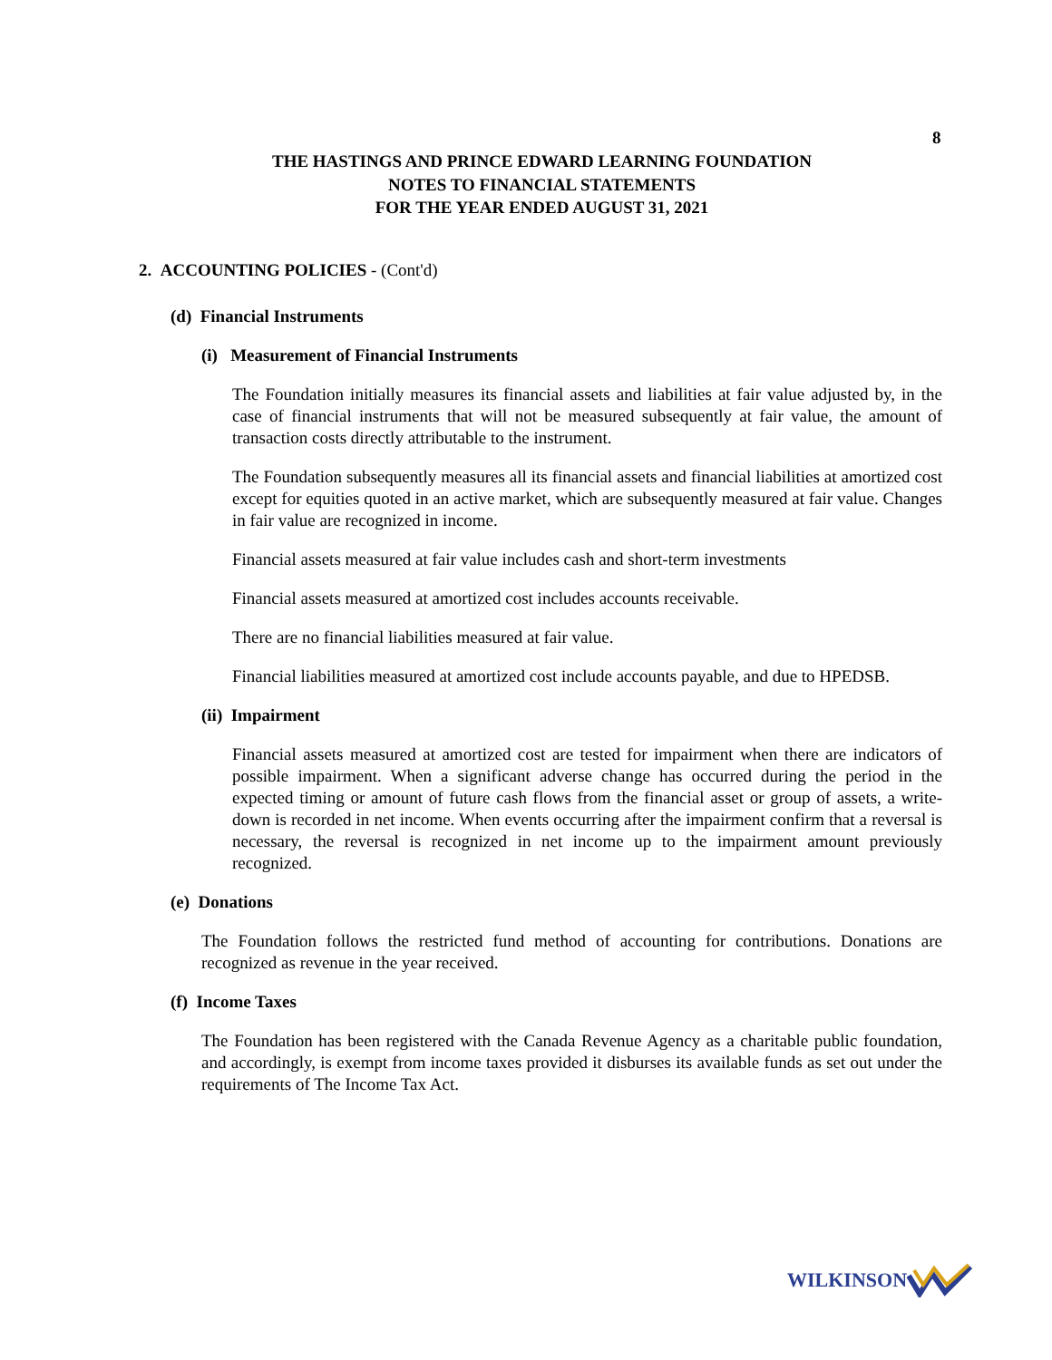8
THE HASTINGS AND PRINCE EDWARD LEARNING FOUNDATION
NOTES TO FINANCIAL STATEMENTS
FOR THE YEAR ENDED AUGUST 31, 2021
2. ACCOUNTING POLICIES - (Cont'd)
(d) Financial Instruments
(i) Measurement of Financial Instruments
The Foundation initially measures its financial assets and liabilities at fair value adjusted by, in the case of financial instruments that will not be measured subsequently at fair value, the amount of transaction costs directly attributable to the instrument.
The Foundation subsequently measures all its financial assets and financial liabilities at amortized cost except for equities quoted in an active market, which are subsequently measured at fair value. Changes in fair value are recognized in income.
Financial assets measured at fair value includes cash and short-term investments
Financial assets measured at amortized cost includes accounts receivable.
There are no financial liabilities measured at fair value.
Financial liabilities measured at amortized cost include accounts payable, and due to HPEDSB.
(ii) Impairment
Financial assets measured at amortized cost are tested for impairment when there are indicators of possible impairment. When a significant adverse change has occurred during the period in the expected timing or amount of future cash flows from the financial asset or group of assets, a write-down is recorded in net income. When events occurring after the impairment confirm that a reversal is necessary, the reversal is recognized in net income up to the impairment amount previously recognized.
(e) Donations
The Foundation follows the restricted fund method of accounting for contributions. Donations are recognized as revenue in the year received.
(f) Income Taxes
The Foundation has been registered with the Canada Revenue Agency as a charitable public foundation, and accordingly, is exempt from income taxes provided it disburses its available funds as set out under the requirements of The Income Tax Act.
WILKINSON